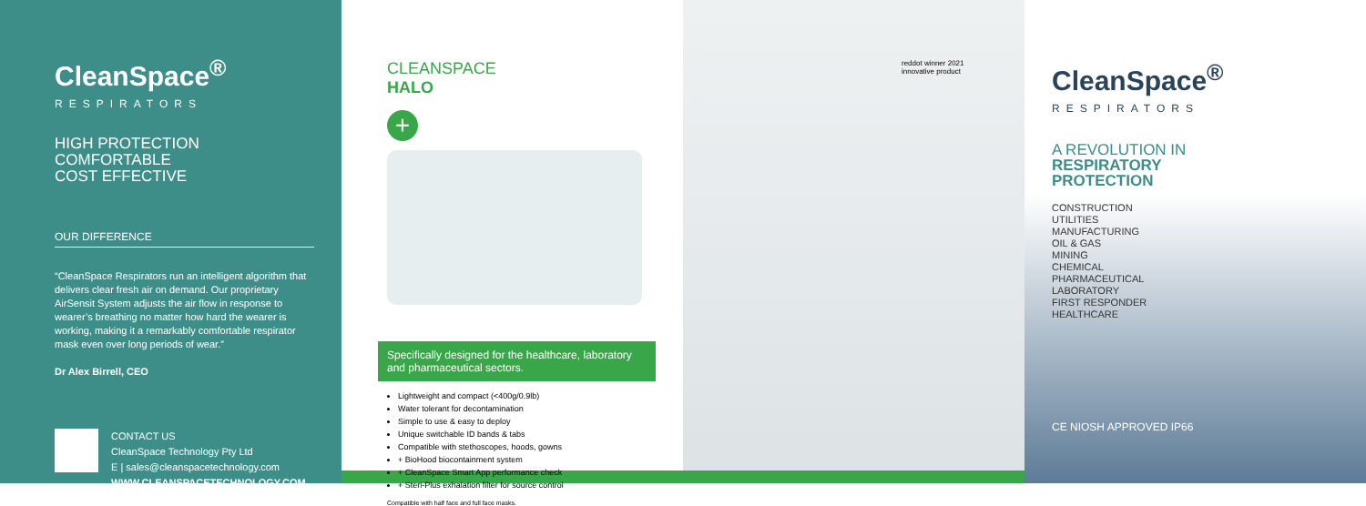CleanSpace<sup>®</sup>
RESPIRATORS
HIGH PROTECTION
COMFORTABLE
COST EFFECTIVE
OUR DIFFERENCE
“CleanSpace Respirators run an intelligent algorithm that delivers clear fresh air on demand. Our proprietary AirSensit System adjusts the air flow in response to wearer’s breathing no matter how hard the wearer is working, making it a remarkably comfortable respirator mask even over long periods of wear.”
Dr Alex Birrell, CEO
CONTACT US
CleanSpace Technology Pty Ltd
E | sales@cleanspacetechnology.com
WWW.CLEANSPACETECHNOLOGY.COM
CLEANSPACE
HALO
+
Specifically designed for the healthcare, laboratory and pharmaceutical sectors.
Lightweight and compact (<400g/0.9lb)
Water tolerant for decontamination
Simple to use & easy to deploy
Unique switchable ID bands & tabs
Compatible with stethoscopes, hoods, gowns
+ BioHood biocontainment system
+ CleanSpace Smart App performance check
+ Steri-Plus exhalation filter for source control
Compatible with half face and full face masks.
reddot winner 2021
innovative product
CleanSpace<sup>®</sup>
RESPIRATORS
A REVOLUTION IN
RESPIRATORY
PROTECTION
CONSTRUCTION
UTILITIES
MANUFACTURING
OIL & GAS
MINING
CHEMICAL
PHARMACEUTICAL
LABORATORY
FIRST RESPONDER
HEALTHCARE
CE NIOSH APPROVED IP66